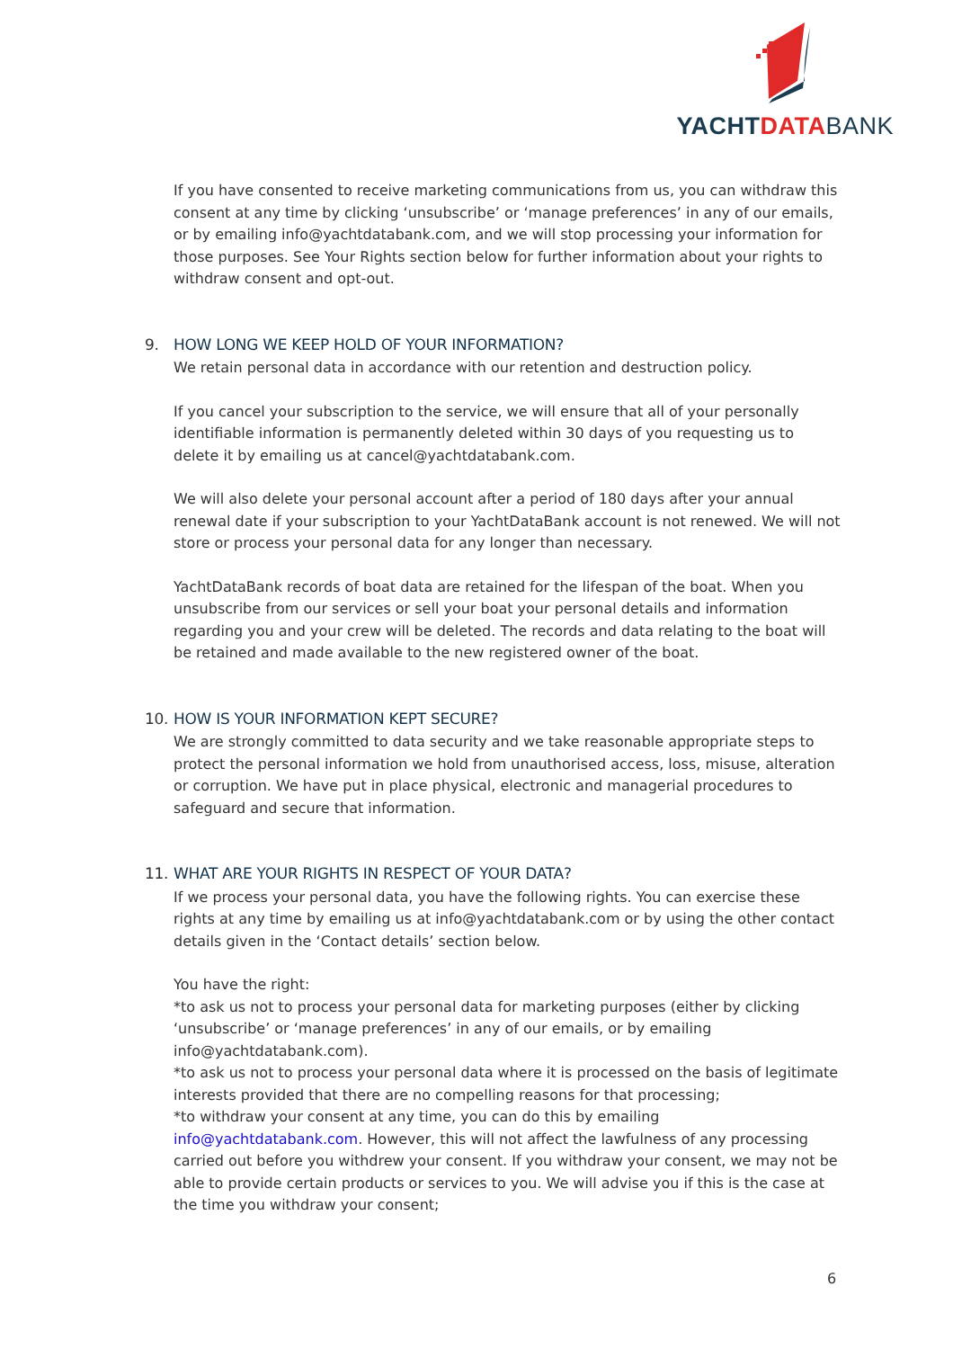YACHTDATA BANK
If you have consented to receive marketing communications from us, you can withdraw this consent at any time by clicking ‘unsubscribe’ or ‘manage preferences’ in any of our emails, or by emailing info@yachtdatabank.com, and we will stop processing your information for those purposes. See Your Rights section below for further information about your rights to withdraw consent and opt-out.
9. HOW LONG WE KEEP HOLD OF YOUR INFORMATION?
We retain personal data in accordance with our retention and destruction policy.
If you cancel your subscription to the service, we will ensure that all of your personally identifiable information is permanently deleted within 30 days of you requesting us to delete it by emailing us at cancel@yachtdatabank.com.
We will also delete your personal account after a period of 180 days after your annual renewal date if your subscription to your YachtDataBank account is not renewed. We will not store or process your personal data for any longer than necessary.
YachtDataBank records of boat data are retained for the lifespan of the boat. When you unsubscribe from our services or sell your boat your personal details and information regarding you and your crew will be deleted. The records and data relating to the boat will be retained and made available to the new registered owner of the boat.
10. HOW IS YOUR INFORMATION KEPT SECURE?
We are strongly committed to data security and we take reasonable appropriate steps to protect the personal information we hold from unauthorised access, loss, misuse, alteration or corruption. We have put in place physical, electronic and managerial procedures to safeguard and secure that information.
11. WHAT ARE YOUR RIGHTS IN RESPECT OF YOUR DATA?
If we process your personal data, you have the following rights. You can exercise these rights at any time by emailing us at info@yachtdatabank.com or by using the other contact details given in the ‘Contact details’ section below.
You have the right:
*to ask us not to process your personal data for marketing purposes (either by clicking ‘unsubscribe’ or ‘manage preferences’ in any of our emails, or by emailing info@yachtdatabank.com).
*to ask us not to process your personal data where it is processed on the basis of legitimate interests provided that there are no compelling reasons for that processing;
*to withdraw your consent at any time, you can do this by emailing info@yachtdatabank.com. However, this will not affect the lawfulness of any processing carried out before you withdrew your consent. If you withdraw your consent, we may not be able to provide certain products or services to you. We will advise you if this is the case at the time you withdraw your consent;
6